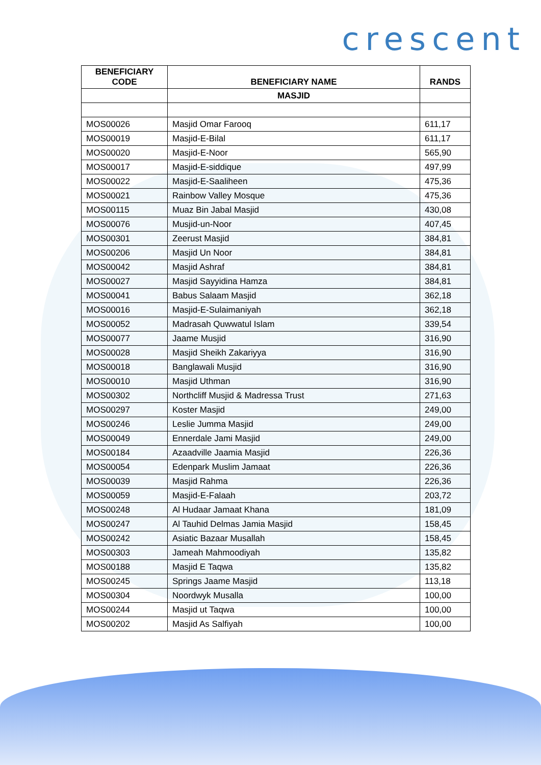crescent
| BENEFICIARY CODE | BENEFICIARY NAME | RANDS |
| --- | --- | --- |
| | MASJID | |
| MOS00026 | Masjid Omar Farooq | 611,17 |
| MOS00019 | Masjid-E-Bilal | 611,17 |
| MOS00020 | Masjid-E-Noor | 565,90 |
| MOS00017 | Masjid-E-siddique | 497,99 |
| MOS00022 | Masjid-E-Saaliheen | 475,36 |
| MOS00021 | Rainbow Valley Mosque | 475,36 |
| MOS00115 | Muaz Bin Jabal Masjid | 430,08 |
| MOS00076 | Musjid-un-Noor | 407,45 |
| MOS00301 | Zeerust Masjid | 384,81 |
| MOS00206 | Masjid Un Noor | 384,81 |
| MOS00042 | Masjid Ashraf | 384,81 |
| MOS00027 | Masjid Sayyidina Hamza | 384,81 |
| MOS00041 | Babus Salaam Masjid | 362,18 |
| MOS00016 | Masjid-E-Sulaimaniyah | 362,18 |
| MOS00052 | Madrasah Quwwatul Islam | 339,54 |
| MOS00077 | Jaame Musjid | 316,90 |
| MOS00028 | Masjid Sheikh Zakariyya | 316,90 |
| MOS00018 | Banglawali Musjid | 316,90 |
| MOS00010 | Masjid Uthman | 316,90 |
| MOS00302 | Northcliff Musjid & Madressa Trust | 271,63 |
| MOS00297 | Koster Masjid | 249,00 |
| MOS00246 | Leslie Jumma Masjid | 249,00 |
| MOS00049 | Ennerdale Jami Masjid | 249,00 |
| MOS00184 | Azaadville Jaamia Masjid | 226,36 |
| MOS00054 | Edenpark Muslim Jamaat | 226,36 |
| MOS00039 | Masjid Rahma | 226,36 |
| MOS00059 | Masjid-E-Falaah | 203,72 |
| MOS00248 | Al Hudaar Jamaat Khana | 181,09 |
| MOS00247 | Al Tauhid Delmas Jamia Masjid | 158,45 |
| MOS00242 | Asiatic Bazaar Musallah | 158,45 |
| MOS00303 | Jameah Mahmoodiyah | 135,82 |
| MOS00188 | Masjid E Taqwa | 135,82 |
| MOS00245 | Springs Jaame Masjid | 113,18 |
| MOS00304 | Noordwyk Musalla | 100,00 |
| MOS00244 | Masjid ut Taqwa | 100,00 |
| MOS00202 | Masjid As Salfiyah | 100,00 |